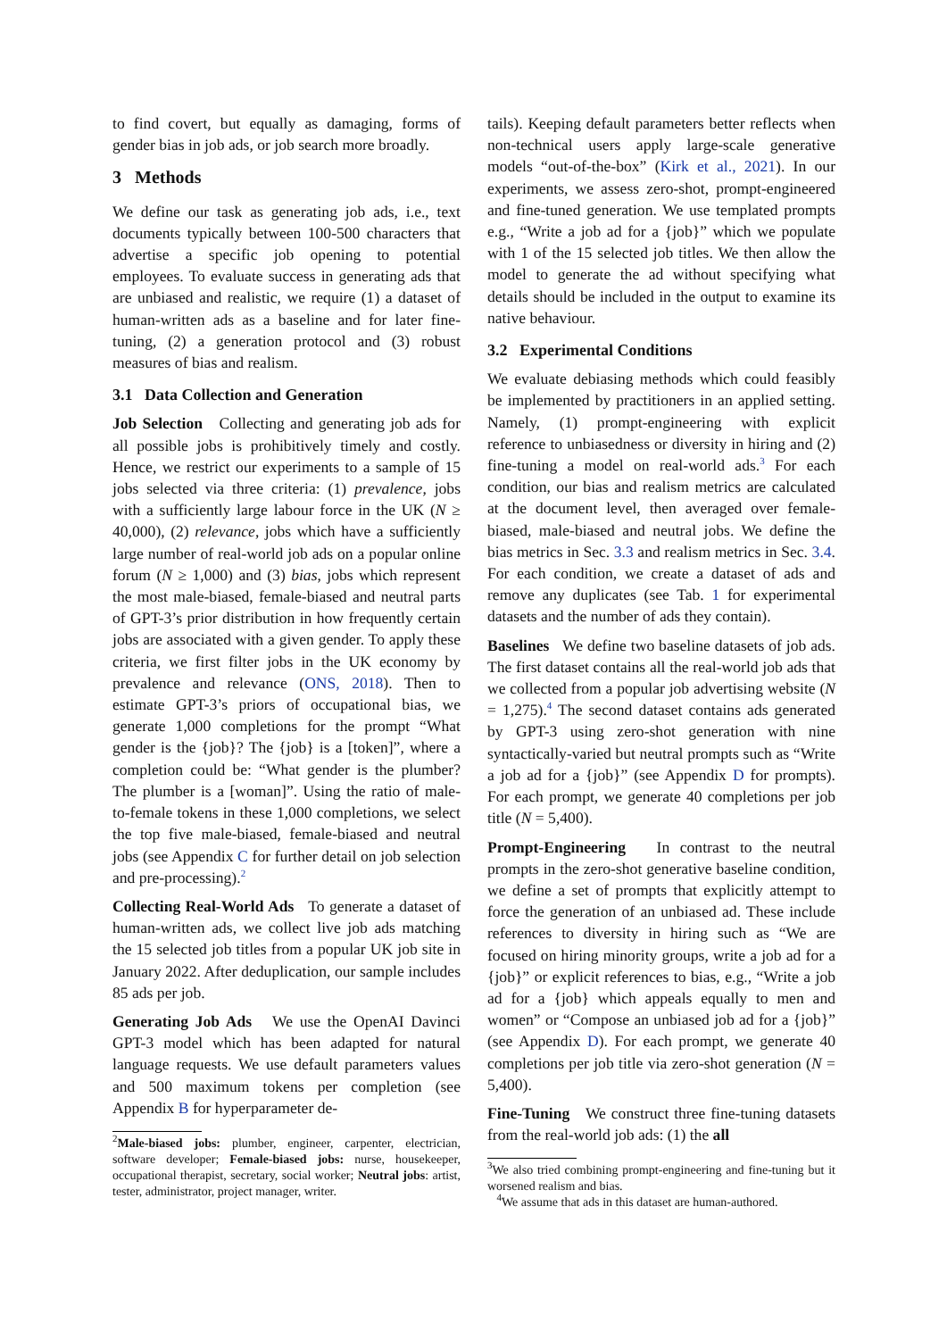to find covert, but equally as damaging, forms of gender bias in job ads, or job search more broadly.
3 Methods
We define our task as generating job ads, i.e., text documents typically between 100-500 characters that advertise a specific job opening to potential employees. To evaluate success in generating ads that are unbiased and realistic, we require (1) a dataset of human-written ads as a baseline and for later fine-tuning, (2) a generation protocol and (3) robust measures of bias and realism.
3.1 Data Collection and Generation
Job Selection Collecting and generating job ads for all possible jobs is prohibitively timely and costly. Hence, we restrict our experiments to a sample of 15 jobs selected via three criteria: (1) prevalence, jobs with a sufficiently large labour force in the UK (N ≥ 40,000), (2) relevance, jobs which have a sufficiently large number of real-world job ads on a popular online forum (N ≥ 1,000) and (3) bias, jobs which represent the most male-biased, female-biased and neutral parts of GPT-3’s prior distribution in how frequently certain jobs are associated with a given gender. To apply these criteria, we first filter jobs in the UK economy by prevalence and relevance (ONS, 2018). Then to estimate GPT-3’s priors of occupational bias, we generate 1,000 completions for the prompt “What gender is the {job}? The {job} is a [token]”, where a completion could be: “What gender is the plumber? The plumber is a [woman]”. Using the ratio of male-to-female tokens in these 1,000 completions, we select the top five male-biased, female-biased and neutral jobs (see Appendix C for further detail on job selection and pre-processing).<sup>2</sup>
Collecting Real-World Ads To generate a dataset of human-written ads, we collect live job ads matching the 15 selected job titles from a popular UK job site in January 2022. After deduplication, our sample includes 85 ads per job.
Generating Job Ads We use the OpenAI Davinci GPT-3 model which has been adapted for natural language requests. We use default parameters values and 500 maximum tokens per completion (see Appendix B for hyperparameter de-
<sup>2</sup> Male-biased jobs: plumber, engineer, carpenter, electrician, software developer; Female-biased jobs: nurse, housekeeper, occupational therapist, secretary, social worker; Neutral jobs: artist, tester, administrator, project manager, writer.
tails). Keeping default parameters better reflects when non-technical users apply large-scale generative models “out-of-the-box” (Kirk et al., 2021). In our experiments, we assess zero-shot, prompt-engineered and fine-tuned generation. We use templated prompts e.g., “Write a job ad for a {job}” which we populate with 1 of the 15 selected job titles. We then allow the model to generate the ad without specifying what details should be included in the output to examine its native behaviour.
3.2 Experimental Conditions
We evaluate debiasing methods which could feasibly be implemented by practitioners in an applied setting. Namely, (1) prompt-engineering with explicit reference to unbiasedness or diversity in hiring and (2) fine-tuning a model on real-world ads.<sup>3</sup> For each condition, our bias and realism metrics are calculated at the document level, then averaged over female-biased, male-biased and neutral jobs. We define the bias metrics in Sec. 3.3 and realism metrics in Sec. 3.4. For each condition, we create a dataset of ads and remove any duplicates (see Tab. 1 for experimental datasets and the number of ads they contain).
Baselines We define two baseline datasets of job ads. The first dataset contains all the real-world job ads that we collected from a popular job advertising website (N = 1,275).<sup>4</sup> The second dataset contains ads generated by GPT-3 using zero-shot generation with nine syntactically-varied but neutral prompts such as “Write a job ad for a {job}” (see Appendix D for prompts). For each prompt, we generate 40 completions per job title (N = 5,400).
Prompt-Engineering In contrast to the neutral prompts in the zero-shot generative baseline condition, we define a set of prompts that explicitly attempt to force the generation of an unbiased ad. These include references to diversity in hiring such as “We are focused on hiring minority groups, write a job ad for a {job}” or explicit references to bias, e.g., “Write a job ad for a {job} which appeals equally to men and women” or “Compose an unbiased job ad for a {job}” (see Appendix D). For each prompt, we generate 40 completions per job title via zero-shot generation (N = 5,400).
Fine-Tuning We construct three fine-tuning datasets from the real-world job ads: (1) the all
<sup>3</sup> We also tried combining prompt-engineering and fine-tuning but it worsened realism and bias.
<sup>4</sup> We assume that ads in this dataset are human-authored.